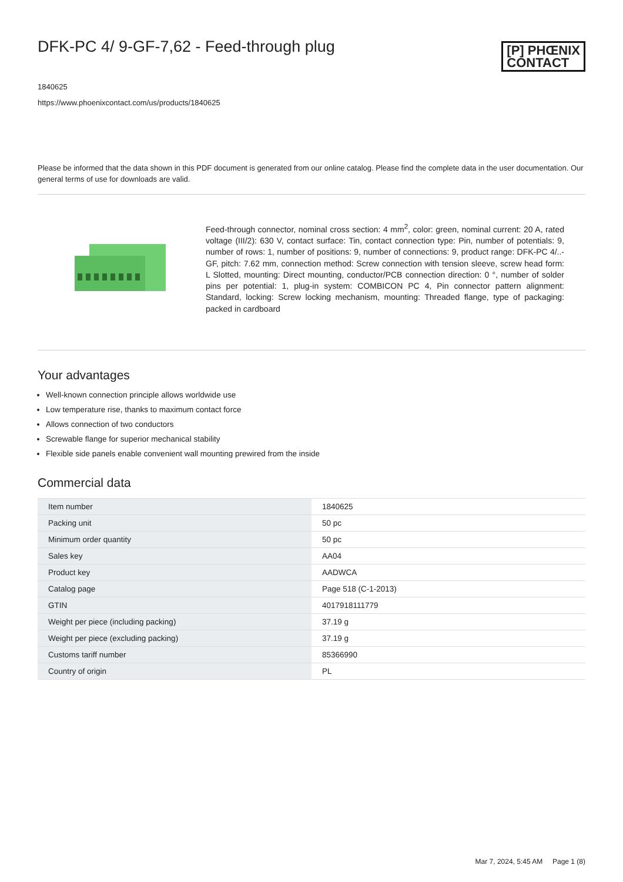DFK-PC 4/ 9-GF-7,62 - Feed-through plug
[P] PHŒNIX
CONTACT
1840625
https://www.phoenixcontact.com/us/products/1840625
Please be informed that the data shown in this PDF document is generated from our online catalog. Please find the complete data in the user documentation. Our general terms of use for downloads are valid.
Feed-through connector, nominal cross section: 4 mm<sup>2</sup>, color: green, nominal current: 20 A, rated voltage (III/2): 630 V, contact surface: Tin, contact connection type: Pin, number of potentials: 9, number of rows: 1, number of positions: 9, number of connections: 9, product range: DFK-PC 4/..-GF, pitch: 7.62 mm, connection method: Screw connection with tension sleeve, screw head form: L Slotted, mounting: Direct mounting, conductor/PCB connection direction: 0 °, number of solder pins per potential: 1, plug-in system: COMBICON PC 4, Pin connector pattern alignment: Standard, locking: Screw locking mechanism, mounting: Threaded flange, type of packaging: packed in cardboard
Your advantages
Well-known connection principle allows worldwide use
Low temperature rise, thanks to maximum contact force
Allows connection of two conductors
Screwable flange for superior mechanical stability
Flexible side panels enable convenient wall mounting prewired from the inside
Commercial data
| Item number | 1840625 |
| Packing unit | 50 pc |
| Minimum order quantity | 50 pc |
| Sales key | AA04 |
| Product key | AADWCA |
| Catalog page | Page 518 (C-1-2013) |
| GTIN | 4017918111779 |
| Weight per piece (including packing) | 37.19 g |
| Weight per piece (excluding packing) | 37.19 g |
| Customs tariff number | 85366990 |
| Country of origin | PL |
Mar 7, 2024, 5:45 AM Page 1 (8)